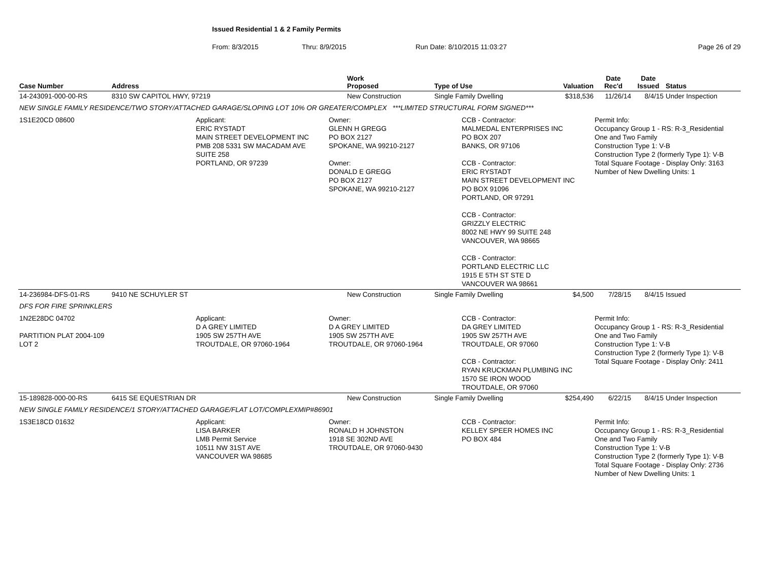Issued Residential 1 & 2 Family Permits
From: 8/3/2015 Thru: 8/9/2015 Run Date: 8/10/2015 11:03:27 Page 26 of 29
| Case Number | Address | Work Proposed | Type of Use | Valuation | Date Rec'd | Date Issued | Status |
| --- | --- | --- | --- | --- | --- | --- | --- |
| 14-243091-000-00-RS | 8310 SW CAPITOL HWY, 97219 | New Construction | Single Family Dwelling | $318,536 | 11/26/14 | 8/4/15 | Under Inspection |
| NEW SINGLE FAMILY RESIDENCE/TWO STORY/ATTACHED GARAGE/SLOPING LOT 10% OR GREATER/COMPLEX ***LIMITED STRUCTURAL FORM SIGNED*** | | | | | | | |
| 1S1E20CD 08600 Applicant: ERIC RYSTADT MAIN STREET DEVELOPMENT INC PMB 208 5331 SW MACADAM AVE SUITE 258 PORTLAND, OR 97239 Owner: GLENN H GREGG PO BOX 2127 SPOKANE, WA 99210-2127 Owner: DONALD E GREGG PO BOX 2127 SPOKANE, WA 99210-2127 CCB - Contractor: MALMEDAL ENTERPRISES INC PO BOX 207 BANKS, OR 97106 CCB - Contractor: ERIC RYSTADT MAIN STREET DEVELOPMENT INC PO BOX 91096 PORTLAND, OR 97291 CCB - Contractor: GRIZZLY ELECTRIC 8002 NE HWY 99 SUITE 248 VANCOUVER, WA 98665 CCB - Contractor: PORTLAND ELECTRIC LLC 1915 E 5TH ST STE D VANCOUVER WA 98661 Permit Info: Occupancy Group 1 - RS: R-3_Residential One and Two Family Construction Type 1: V-B Construction Type 2 (formerly Type 1): V-B Total Square Footage - Display Only: 3163 Number of New Dwelling Units: 1 | | | | | | | |
| 14-236984-DFS-01-RS | 9410 NE SCHUYLER ST | New Construction | Single Family Dwelling | $4,500 | 7/28/15 | 8/4/15 | Issued |
| DFS FOR FIRE SPRINKLERS | | | | | | | |
| 1N2E28DC 04702 PARTITION PLAT 2004-109 LOT 2 Applicant: D A GREY LIMITED 1905 SW 257TH AVE TROUTDALE, OR 97060-1964 Owner: D A GREY LIMITED 1905 SW 257TH AVE TROUTDALE, OR 97060-1964 CCB - Contractor: DA GREY LIMITED 1905 SW 257TH AVE TROUTDALE, OR 97060 CCB - Contractor: RYAN KRUCKMAN PLUMBING INC 1570 SE IRON WOOD TROUTDALE, OR 97060 Permit Info: Occupancy Group 1 - RS: R-3_Residential One and Two Family Construction Type 1: V-B Construction Type 2 (formerly Type 1): V-B Total Square Footage - Display Only: 2411 | | | | | | | |
| 15-189828-000-00-RS | 6415 SE EQUESTRIAN DR | New Construction | Single Family Dwelling | $254,490 | 6/22/15 | 8/4/15 | Under Inspection |
| NEW SINGLE FAMILY RESIDENCE/1 STORY/ATTACHED GARAGE/FLAT LOT/COMPLEXMIP#86901 | | | | | | | |
| 1S3E18CD 01632 Applicant: LISA BARKER LMB Permit Service 10511 NW 31ST AVE VANCOUVER WA 98685 Owner: RONALD H JOHNSTON 1918 SE 302ND AVE TROUTDALE, OR 97060-9430 CCB - Contractor: KELLEY SPEER HOMES INC PO BOX 484 Permit Info: Occupancy Group 1 - RS: R-3_Residential One and Two Family Construction Type 1: V-B Construction Type 2 (formerly Type 1): V-B Total Square Footage - Display Only: 2736 Number of New Dwelling Units: 1 | | | | | | | |